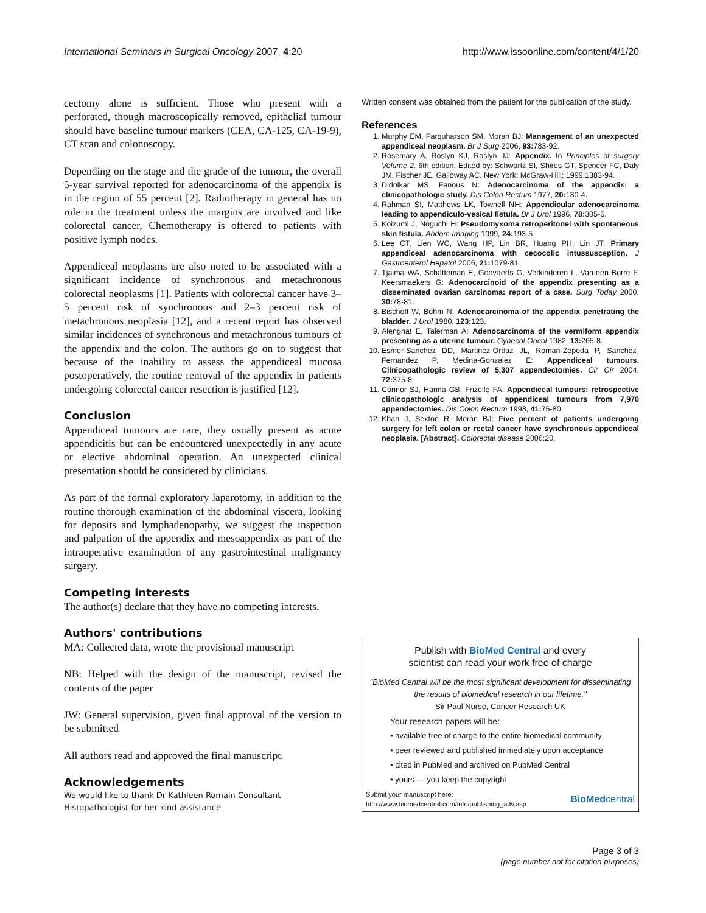International Seminars in Surgical Oncology 2007, 4:20 http://www.issoonline.com/content/4/1/20
cectomy alone is sufficient. Those who present with a perforated, though macroscopically removed, epithelial tumour should have baseline tumour markers (CEA, CA-125, CA-19-9), CT scan and colonoscopy.
Depending on the stage and the grade of the tumour, the overall 5-year survival reported for adenocarcinoma of the appendix is in the region of 55 percent [2]. Radiotherapy in general has no role in the treatment unless the margins are involved and like colorectal cancer, Chemotherapy is offered to patients with positive lymph nodes.
Appendiceal neoplasms are also noted to be associated with a significant incidence of synchronous and metachronous colorectal neoplasms [1]. Patients with colorectal cancer have 3–5 percent risk of synchronous and 2–3 percent risk of metachronous neoplasia [12], and a recent report has observed similar incidences of synchronous and metachronous tumours of the appendix and the colon. The authors go on to suggest that because of the inability to assess the appendiceal mucosa postoperatively, the routine removal of the appendix in patients undergoing colorectal cancer resection is justified [12].
Conclusion
Appendiceal tumours are rare, they usually present as acute appendicitis but can be encountered unexpectedly in any acute or elective abdominal operation. An unexpected clinical presentation should be considered by clinicians.
As part of the formal exploratory laparotomy, in addition to the routine thorough examination of the abdominal viscera, looking for deposits and lymphadenopathy, we suggest the inspection and palpation of the appendix and mesoappendix as part of the intraoperative examination of any gastrointestinal malignancy surgery.
Competing interests
The author(s) declare that they have no competing interests.
Authors' contributions
MA: Collected data, wrote the provisional manuscript
NB: Helped with the design of the manuscript, revised the contents of the paper
JW: General supervision, given final approval of the version to be submitted
All authors read and approved the final manuscript.
Acknowledgements
We would like to thank Dr Kathleen Romain Consultant Histopathologist for her kind assistance
Written consent was obtained from the patient for the publication of the study.
References
1. Murphy EM, Farquharson SM, Moran BJ: Management of an unexpected appendiceal neoplasm. Br J Surg 2006, 93: 783-92.
2. Rosemary A, Roslyn KJ, Roslyn JJ: Appendix. In Principles of surgery Volume 2. 6th edition. Edited by: Schwartz SI, Shires GT, Spencer FC, Daly JM, Fischer JE, Galloway AC. New York: McGraw-Hill; 1999:1383-94.
3. Didolkar MS, Fanous N: Adenocarcinoma of the appendix: a clinicopathologic study. Dis Colon Rectum 1977, 20: 130-4.
4. Rahman SI, Matthews LK, Townell NH: Appendicular adenocarcinoma leading to appendiculo-vesical fistula. Br J Urol 1996, 78: 305-6.
5. Koizumi J, Noguchi H: Pseudomyxoma retroperitonei with spontaneous skin fistula. Abdom Imaging 1999, 24: 193-5.
6. Lee CT, Lien WC, Wang HP, Lin BR, Huang PH, Lin JT: Primary appendiceal adenocarcinoma with cecocolic intussusception. J Gastroenterol Hepatol 2006, 21: 1079-81.
7. Tjalma WA, Schatteman E, Goovaerts G, Verkinderen L, Van-den Borre F, Keersmaekers G: Adenocarcinoid of the appendix presenting as a disseminated ovarian carcinoma: report of a case. Surg Today 2000, 30: 78-81.
8. Bischoff W, Bohm N: Adenocarcinoma of the appendix penetrating the bladder. J Urol 1980, 123: 123.
9. Alenghat E, Talerman A: Adenocarcinoma of the vermiform appendix presenting as a uterine tumour. Gynecol Oncol 1982, 13: 265-8.
10. Esmer-Sanchez DD, Martinez-Ordaz JL, Roman-Zepeda P, Sanchez-Fernandez P, Medina-Gonzalez E: Appendiceal tumours. Clinicopathologic review of 5,307 appendectomies. Cir Cir 2004, 72: 375-8.
11. Connor SJ, Hanna GB, Frizelle FA: Appendiceal tumours: retrospective clinicopathologic analysis of appendiceal tumours from 7,970 appendectomies. Dis Colon Rectum 1998, 41: 75-80.
12. Khan J, Sexton R, Moran BJ: Five percent of patients undergoing surgery for left colon or rectal cancer have synchronous appendiceal neoplasia. [Abstract]. Colorectal disease 2006:20.
Publish with BioMed Central and every
scientist can read your work free of charge
"BioMed Central will be the most significant development for disseminating the results of biomedical research in our lifetime."
Sir Paul Nurse, Cancer Research UK
Your research papers will be:
• available free of charge to the entire biomedical community
• peer reviewed and published immediately upon acceptance
• cited in PubMed and archived on PubMed Central
• yours — you keep the copyright
Submit your manuscript here:
http://www.biomedcentral.com/info/publishing_adv.asp BioMedcentral
Page 3 of 3
(page number not for citation purposes)